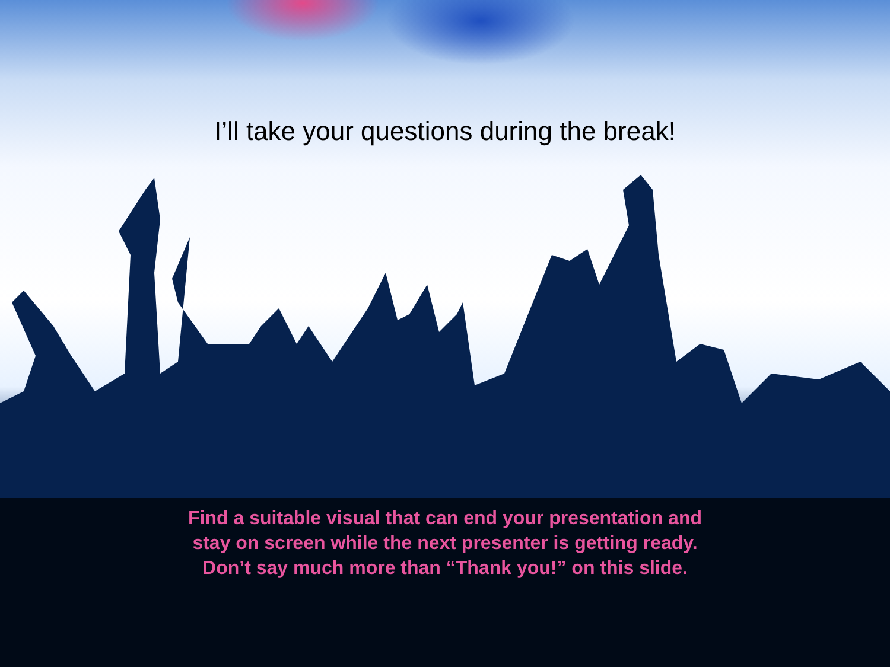I’ll take your questions during the break!
Find a suitable visual that can end your presentation and stay on screen while the next presenter is getting ready. Don’t say much more than “Thank you!” on this slide.